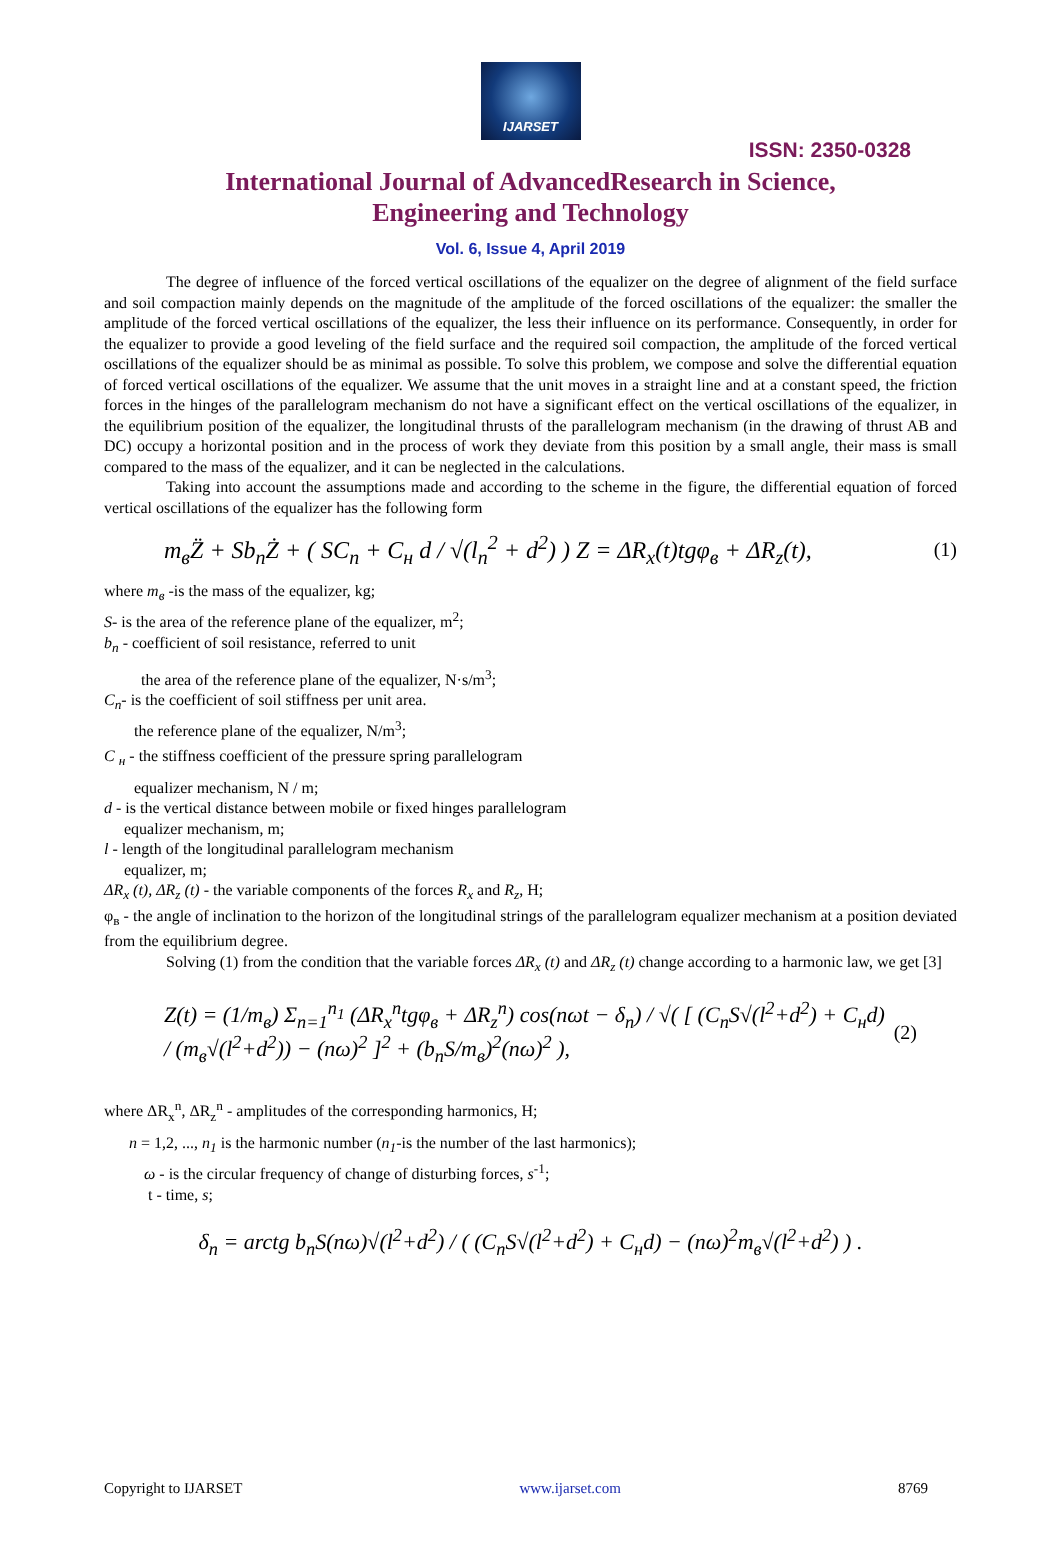IJARSET
ISSN: 2350-0328
International Journal of AdvancedResearch in Science,
Engineering and Technology
Vol. 6, Issue 4, April 2019
The degree of influence of the forced vertical oscillations of the equalizer on the degree of alignment of the field surface and soil compaction mainly depends on the magnitude of the amplitude of the forced oscillations of the equalizer: the smaller the amplitude of the forced vertical oscillations of the equalizer, the less their influence on its performance. Consequently, in order for the equalizer to provide a good leveling of the field surface and the required soil compaction, the amplitude of the forced vertical oscillations of the equalizer should be as minimal as possible. To solve this problem, we compose and solve the differential equation of forced vertical oscillations of the equalizer. We assume that the unit moves in a straight line and at a constant speed, the friction forces in the hinges of the parallelogram mechanism do not have a significant effect on the vertical oscillations of the equalizer, in the equilibrium position of the equalizer, the longitudinal thrusts of the parallelogram mechanism (in the drawing of thrust AB and DC) occupy a horizontal position and in the process of work they deviate from this position by a small angle, their mass is small compared to the mass of the equalizer, and it can be neglected in the calculations.
Taking into account the assumptions made and according to the scheme in the figure, the differential equation of forced vertical oscillations of the equalizer has the following form
m<sub>в</sub>Z̈ + Sb<sub>n</sub>Ż + ( SC<sub>n</sub> + C<sub>н</sub> d / √(l<sub>n</sub><sup>2</sup> + d<sup>2</sup>) ) Z = ΔR<sub>x</sub>(t)tgφ<sub>в</sub> + ΔR<sub>z</sub>(t), (1)
where m<sub>в</sub> -is the mass of the equalizer, kg;
S- is the area of the reference plane of the equalizer, m<sup>2</sup>;
b<sub>n</sub> - coefficient of soil resistance, referred to unit
the area of the reference plane of the equalizer, N·s/m<sup>3</sup>;
C<sub>n</sub>- is the coefficient of soil stiffness per unit area.
the reference plane of the equalizer, N/m<sup>3</sup>;
C <sub>н</sub> - the stiffness coefficient of the pressure spring parallelogram
equalizer mechanism, N / m;
d - is the vertical distance between mobile or fixed hinges parallelogram
equalizer mechanism, m;
l - length of the longitudinal parallelogram mechanism
equalizer, m;
ΔR<sub>x</sub> (t), ΔR<sub>z</sub> (t) - the variable components of the forces R<sub>x</sub> and R<sub>z</sub>, H;
φ<sub>в</sub> - the angle of inclination to the horizon of the longitudinal strings of the parallelogram equalizer mechanism at a position deviated from the equilibrium degree.
Solving (1) from the condition that the variable forces ΔR<sub>x</sub> (t) and ΔR<sub>z</sub> (t) change according to a harmonic law, we get [3]
Z(t) = (1/m<sub>в</sub>) Σ<sub>n=1</sub><sup>n<sub>1</sub></sup> (ΔR<sub>x</sub><sup>n</sup>tgφ<sub>в</sub> + ΔR<sub>z</sub><sup>n</sup>) cos(nωt − δ<sub>n</sub>) / √( [ (C<sub>n</sub>S√(l<sup>2</sup>+d<sup>2</sup>) + C<sub>н</sub>d) / (m<sub>в</sub>√(l<sup>2</sup>+d<sup>2</sup>)) − (nω)<sup>2</sup> ]<sup>2</sup> + (b<sub>n</sub>S/m<sub>в</sub>)<sup>2</sup>(nω)<sup>2</sup> ), (2)
where ΔR<sub>x</sub><sup>n</sup>, ΔR<sub>z</sub><sup>n</sup> - amplitudes of the corresponding harmonics, H;
n = 1,2, ..., n<sub>1</sub> is the harmonic number (n<sub>1</sub>-is the number of the last harmonics);
ω - is the circular frequency of change of disturbing forces, s<sup>-1</sup>;
t - time, s;
δ<sub>n</sub> = arctg b<sub>n</sub>S(nω)√(l<sup>2</sup>+d<sup>2</sup>) / ( (C<sub>n</sub>S√(l<sup>2</sup>+d<sup>2</sup>) + C<sub>н</sub>d) − (nω)<sup>2</sup>m<sub>в</sub>√(l<sup>2</sup>+d<sup>2</sup>) ) .
Copyright to IJARSET www.ijarset.com 8769